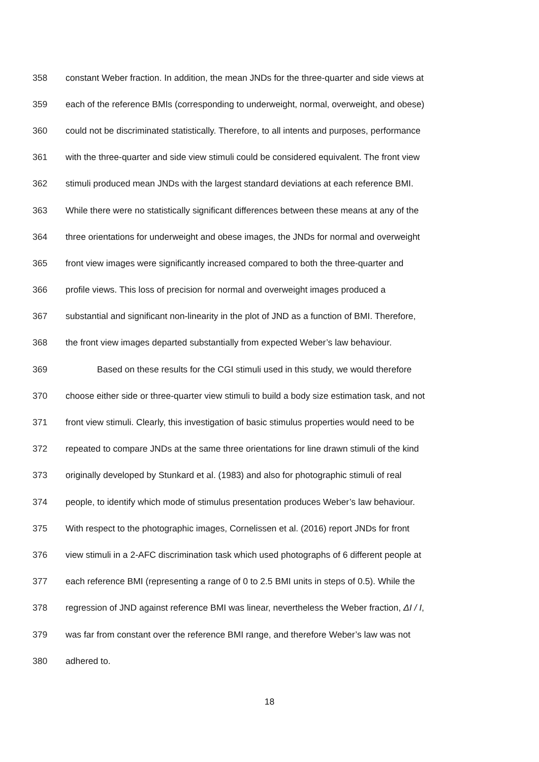358 constant Weber fraction. In addition, the mean JNDs for the three-quarter and side views at
359 each of the reference BMIs (corresponding to underweight, normal, overweight, and obese)
360 could not be discriminated statistically. Therefore, to all intents and purposes, performance
361 with the three-quarter and side view stimuli could be considered equivalent. The front view
362 stimuli produced mean JNDs with the largest standard deviations at each reference BMI.
363 While there were no statistically significant differences between these means at any of the
364 three orientations for underweight and obese images, the JNDs for normal and overweight
365 front view images were significantly increased compared to both the three-quarter and
366 profile views. This loss of precision for normal and overweight images produced a
367 substantial and significant non-linearity in the plot of JND as a function of BMI. Therefore,
368 the front view images departed substantially from expected Weber’s law behaviour.
369 Based on these results for the CGI stimuli used in this study, we would therefore
370 choose either side or three-quarter view stimuli to build a body size estimation task, and not
371 front view stimuli. Clearly, this investigation of basic stimulus properties would need to be
372 repeated to compare JNDs at the same three orientations for line drawn stimuli of the kind
373 originally developed by Stunkard et al. (1983) and also for photographic stimuli of real
374 people, to identify which mode of stimulus presentation produces Weber’s law behaviour.
375 With respect to the photographic images, Cornelissen et al. (2016) report JNDs for front
376 view stimuli in a 2-AFC discrimination task which used photographs of 6 different people at
377 each reference BMI (representing a range of 0 to 2.5 BMI units in steps of 0.5). While the
378 regression of JND against reference BMI was linear, nevertheless the Weber fraction, ΔI / I,
379 was far from constant over the reference BMI range, and therefore Weber’s law was not
380 adhered to.
18